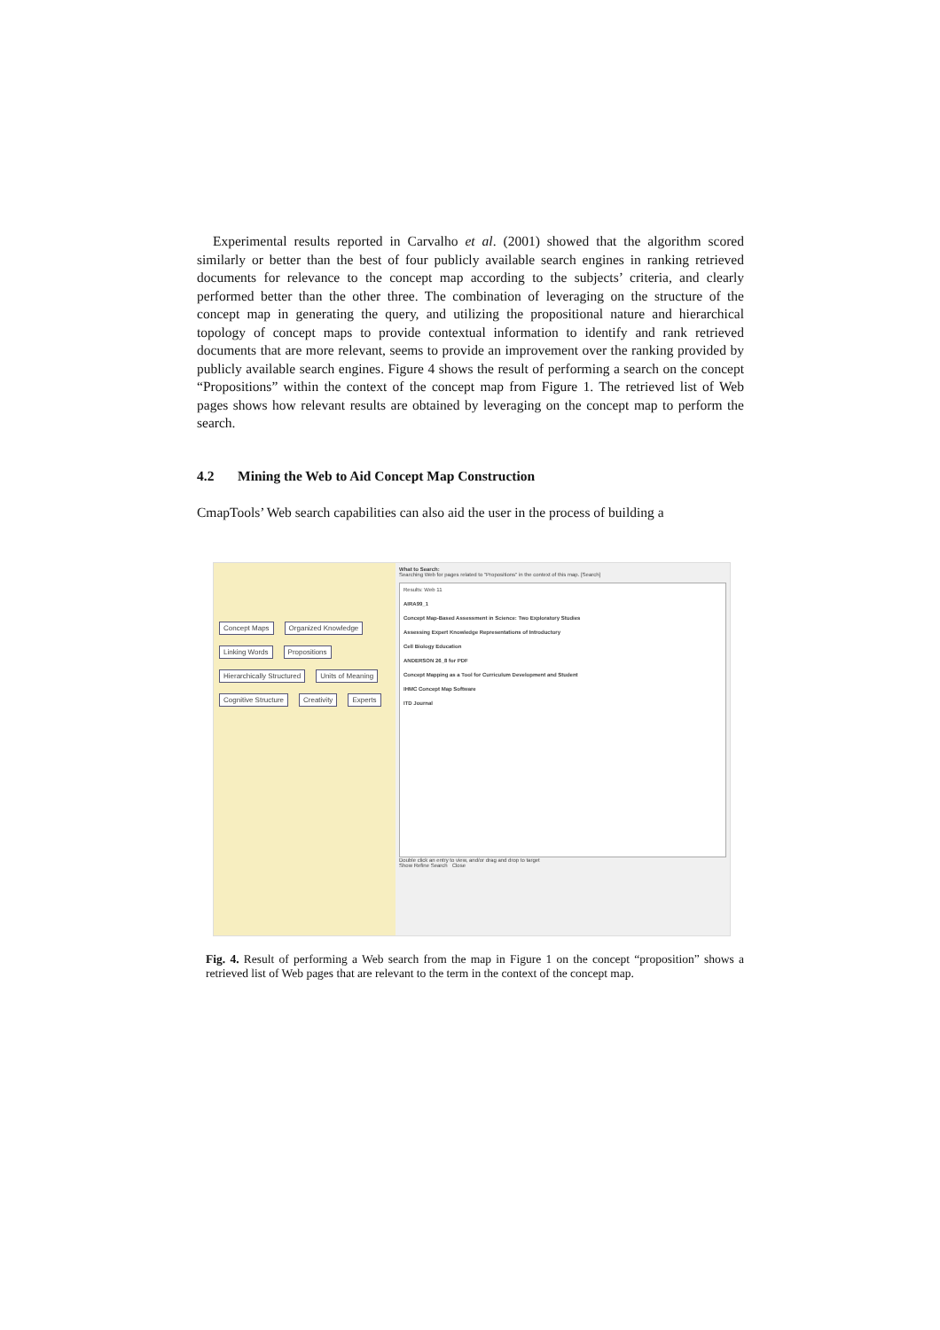Experimental results reported in Carvalho et al. (2001) showed that the algorithm scored similarly or better than the best of four publicly available search engines in ranking retrieved documents for relevance to the concept map according to the subjects’ criteria, and clearly performed better than the other three. The combination of leveraging on the structure of the concept map in generating the query, and utilizing the propositional nature and hierarchical topology of concept maps to provide contextual information to identify and rank retrieved documents that are more relevant, seems to provide an improvement over the ranking provided by publicly available search engines. Figure 4 shows the result of performing a search on the concept “Propositions” within the context of the concept map from Figure 1. The retrieved list of Web pages shows how relevant results are obtained by leveraging on the concept map to perform the search.
4.2 Mining the Web to Aid Concept Map Construction
CmapTools’ Web search capabilities can also aid the user in the process of building a
Concept Maps Organized Knowledge Linking Words Propositions Hierarchically Structured Units of Meaning Cognitive Structure Creativity Experts
What to Search:
Searching Web for pages related to "Propositions" in the context of this map. [Search]
Results: Web 11
AIRA99_1
Concept Map-Based Assessment in Science: Two Exploratory Studies
Assessing Expert Knowledge Representations of Introductory
Cell Biology Education
ANDERSON 26_8 for PDF
Concept Mapping as a Tool for Curriculum Development and Student
IHMC Concept Map Software
ITD Journal
Double click an entry to view, and/or drag and drop to target
Show Refine Search Close
Fig. 4. Result of performing a Web search from the map in Figure 1 on the concept “proposition” shows a retrieved list of Web pages that are relevant to the term in the context of the concept map.